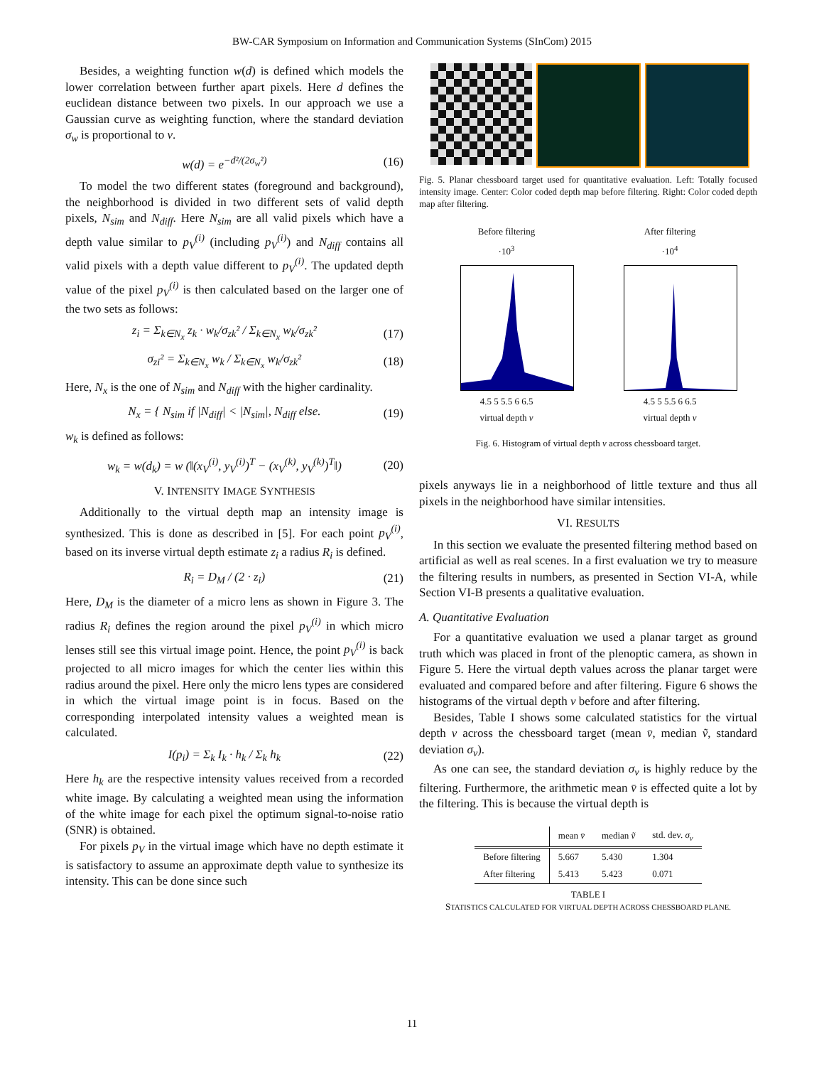BW-CAR Symposium on Information and Communication Systems (SInCom) 2015
Besides, a weighting function w(d) is defined which models the lower correlation between further apart pixels. Here d defines the euclidean distance between two pixels. In our approach we use a Gaussian curve as weighting function, where the standard deviation σ<sub>w</sub> is proportional to v.
w(d) = e<sup>−d²/(2σ<sub>w</sub>²)</sup> (16)
To model the two different states (foreground and background), the neighborhood is divided in two different sets of valid depth pixels, N<sub>sim</sub> and N<sub>diff</sub>. Here N<sub>sim</sub> are all valid pixels which have a depth value similar to p<sub>V</sub><sup>(i)</sup> (including p<sub>V</sub><sup>(i)</sup>) and N<sub>diff</sub> contains all valid pixels with a depth value different to p<sub>V</sub><sup>(i)</sup>. The updated depth value of the pixel p<sub>V</sub><sup>(i)</sup> is then calculated based on the larger one of the two sets as follows:
z<sub>i</sub> = Σ<sub>k∈N<sub>x</sub></sub> z<sub>k</sub> · w<sub>k</sub>/σ<sub>zk</sub>² / Σ<sub>k∈N<sub>x</sub></sub> w<sub>k</sub>/σ<sub>zk</sub>² (17)
σ<sub>zi</sub>² = Σ<sub>k∈N<sub>x</sub></sub> w<sub>k</sub> / Σ<sub>k∈N<sub>x</sub></sub> w<sub>k</sub>/σ<sub>zk</sub>² (18)
Here, N<sub>x</sub> is the one of N<sub>sim</sub> and N<sub>diff</sub> with the higher cardinality.
N<sub>x</sub> = { N<sub>sim</sub> if |N<sub>diff</sub>| < |N<sub>sim</sub>|, N<sub>diff</sub> else. (19)
w<sub>k</sub> is defined as follows:
w<sub>k</sub> = w(d<sub>k</sub>) = w (‖(x<sub>V</sub><sup>(i)</sup>, y<sub>V</sub><sup>(i)</sup>)<sup>T</sup> − (x<sub>V</sub><sup>(k)</sup>, y<sub>V</sub><sup>(k)</sup>)<sup>T</sup>‖) (20)
V. INTENSITY IMAGE SYNTHESIS
Additionally to the virtual depth map an intensity image is synthesized. This is done as described in [5]. For each point p<sub>V</sub><sup>(i)</sup>, based on its inverse virtual depth estimate z<sub>i</sub> a radius R<sub>i</sub> is defined.
R<sub>i</sub> = D<sub>M</sub> / (2 · z<sub>i</sub>) (21)
Here, D<sub>M</sub> is the diameter of a micro lens as shown in Figure 3. The radius R<sub>i</sub> defines the region around the pixel p<sub>V</sub><sup>(i)</sup> in which micro lenses still see this virtual image point. Hence, the point p<sub>V</sub><sup>(i)</sup> is back projected to all micro images for which the center lies within this radius around the pixel. Here only the micro lens types are considered in which the virtual image point is in focus. Based on the corresponding interpolated intensity values a weighted mean is calculated.
I(p<sub>i</sub>) = Σ<sub>k</sub> I<sub>k</sub> · h<sub>k</sub> / Σ<sub>k</sub> h<sub>k</sub> (22)
Here h<sub>k</sub> are the respective intensity values received from a recorded white image. By calculating a weighted mean using the information of the white image for each pixel the optimum signal-to-noise ratio (SNR) is obtained.
For pixels p<sub>V</sub> in the virtual image which have no depth estimate it is satisfactory to assume an approximate depth value to synthesize its intensity. This can be done since such
Fig. 5. Planar chessboard target used for quantitative evaluation. Left: Totally focused intensity image. Center: Color coded depth map before filtering. Right: Color coded depth map after filtering.
Before filtering
·10<sup>3</sup>
4.5 5 5.5 6 6.5
virtual depth v
After filtering
·10<sup>4</sup>
4.5 5 5.5 6 6.5
virtual depth v
Fig. 6. Histogram of virtual depth v across chessboard target.
pixels anyways lie in a neighborhood of little texture and thus all pixels in the neighborhood have similar intensities.
VI. RESULTS
In this section we evaluate the presented filtering method based on artificial as well as real scenes. In a first evaluation we try to measure the filtering results in numbers, as presented in Section VI-A, while Section VI-B presents a qualitative evaluation.
A. Quantitative Evaluation
For a quantitative evaluation we used a planar target as ground truth which was placed in front of the plenoptic camera, as shown in Figure 5. Here the virtual depth values across the planar target were evaluated and compared before and after filtering. Figure 6 shows the histograms of the virtual depth v before and after filtering.
Besides, Table I shows some calculated statistics for the virtual depth v across the chessboard target (mean v̄, median ṽ, standard deviation σ<sub>v</sub>).
As one can see, the standard deviation σ<sub>v</sub> is highly reduce by the filtering. Furthermore, the arithmetic mean v̄ is effected quite a lot by the filtering. This is because the virtual depth is
| | mean v̄ | median ṽ | std. dev. σ<sub>v</sub> |
| --- | --- | --- | --- |
| Before filtering | 5.667 | 5.430 | 1.304 |
| After filtering | 5.413 | 5.423 | 0.071 |
TABLE I
STATISTICS CALCULATED FOR VIRTUAL DEPTH ACROSS CHESSBOARD PLANE.
11